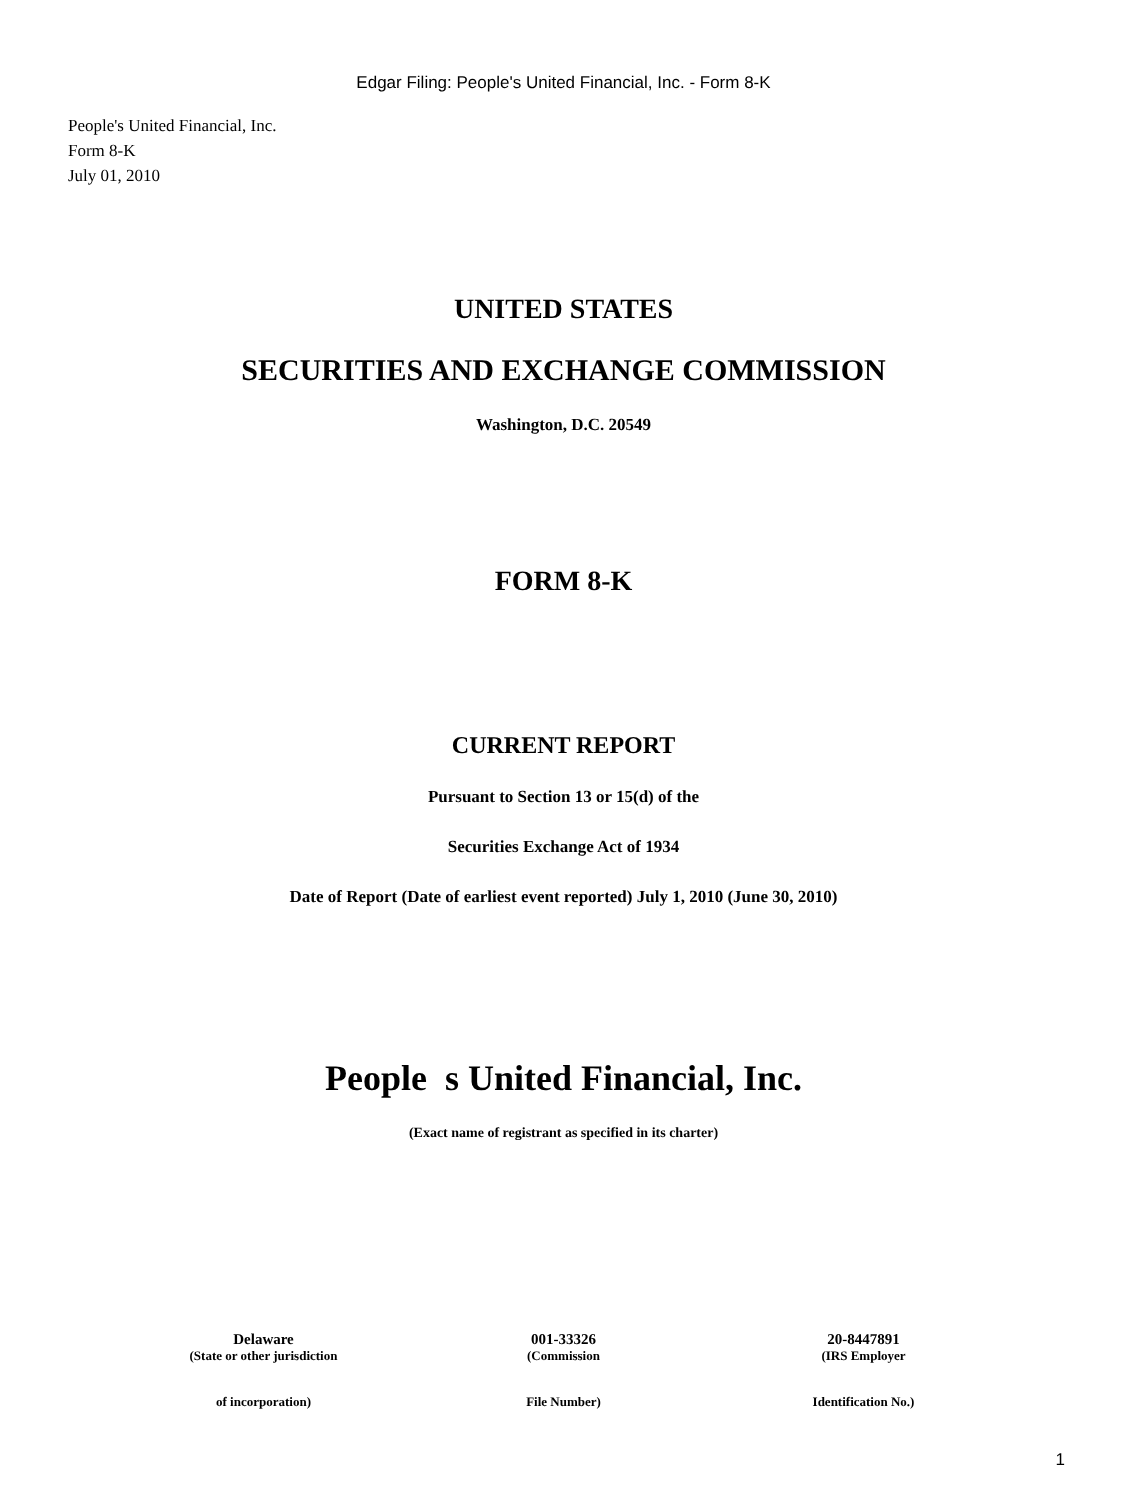Edgar Filing: People's United Financial, Inc. - Form 8-K
People's United Financial, Inc.
Form 8-K
July 01, 2010
UNITED STATES
SECURITIES AND EXCHANGE COMMISSION
Washington, D.C. 20549
FORM 8-K
CURRENT REPORT
Pursuant to Section 13 or 15(d) of the
Securities Exchange Act of 1934
Date of Report (Date of earliest event reported) July 1, 2010 (June 30, 2010)
People s United Financial, Inc.
(Exact name of registrant as specified in its charter)
| Delaware | 001-33326 | 20-8447891 |
| (State or other jurisdiction | (Commission | (IRS Employer |
| of incorporation) | File Number) | Identification No.) |
1